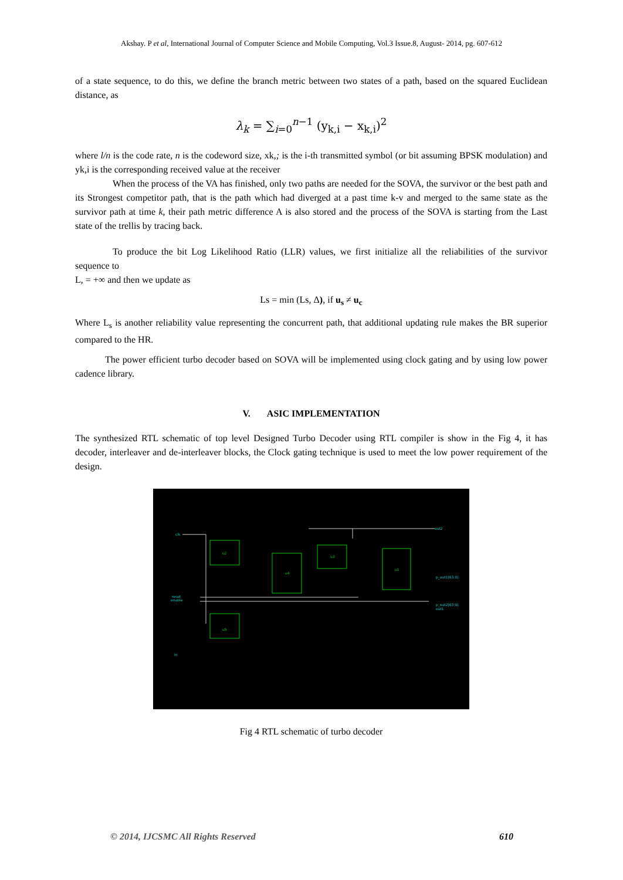Akshay. P et al, International Journal of Computer Science and Mobile Computing, Vol.3 Issue.8, August- 2014, pg. 607-612
of a state sequence, to do this, we define the branch metric between two states of a path, based on the squared Euclidean distance, as
λ<sub>k</sub> = ∑<sub>i=0</sub><sup>n−1</sup> (y<sub>k,i</sub> − x<sub>k,i</sub>)<sup>2</sup>
where l/n is the code rate, n is the codeword size, xk,; is the i-th transmitted symbol (or bit assuming BPSK modulation) and yk,i is the corresponding received value at the receiver
When the process of the VA has finished, only two paths are needed for the SOVA, the survivor or the best path and its Strongest competitor path, that is the path which had diverged at a past time k-v and merged to the same state as the survivor path at time k, their path metric difference A is also stored and the process of the SOVA is starting from the Last state of the trellis by tracing back.
To produce the bit Log Likelihood Ratio (LLR) values, we first initialize all the reliabilities of the survivor sequence to
L, = +∞ and then we update as
Ls = min (Ls, Δ), if u<sub>s</sub> ≠ u<sub>c</sub>
Where L<sub>s</sub> is another reliability value representing the concurrent path, that additional updating rule makes the BR superior compared to the HR.
The power efficient turbo decoder based on SOVA will be implemented using clock gating and by using low power cadence library.
V. ASIC IMPLEMENTATION
The synthesized RTL schematic of top level Designed Turbo Decoder using RTL compiler is show in the Fig 4, it has decoder, interleaver and de-interleaver blocks, the Clock gating technique is used to meet the low power requirement of the design.
u2
u4
u3
u1
u5
out2
p_out1[63:0]
p_out2[63:0]
out1
clk
reset
enable
in
Fig 4 RTL schematic of turbo decoder
© 2014, IJCSMC All Rights Reserved 610